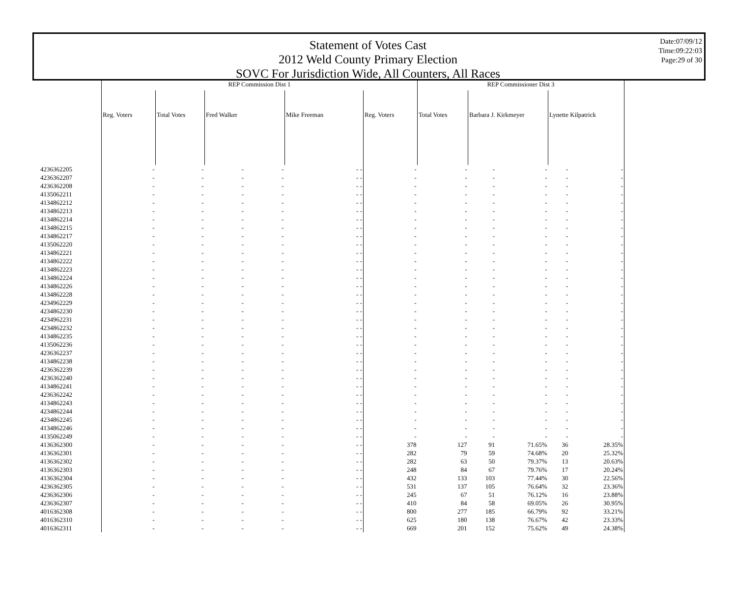Statement of Votes Cast
2012 Weld County Primary Election
SOVC For Jurisdiction Wide, All Counters, All Races
Date:07/09/12
Time:09:22:03
Page:29 of 30
| | REP Commission Dist 1 | | | | | | REP Commissioner Dist 3 | | | | |
| --- | --- | --- | --- | --- | --- | --- | --- | --- | --- | --- | --- |
| | Reg. Voters | Total Votes | Fred Walker | | Mike Freeman | Reg. Voters | Total Votes | Barbara J. Kirkmeyer | | Lynette Kilpatrick | |
| 4236362205 | - | - | - | - | - - | - | - | - | - | - | - |
| 4236362207 | - | - | - | - | - - | - | - | - | - | - | - |
| 4236362208 | - | - | - | - | - - | - | - | - | - | - | - |
| 4135062211 | - | - | - | - | - - | - | - | - | - | - | - |
| 4134862212 | - | - | - | - | - - | - | - | - | - | - | - |
| 4134862213 | - | - | - | - | - - | - | - | - | - | - | - |
| 4134862214 | - | - | - | - | - - | - | - | - | - | - | - |
| 4134862215 | - | - | - | - | - - | - | - | - | - | - | - |
| 4134862217 | - | - | - | - | - - | - | - | - | - | - | - |
| 4135062220 | - | - | - | - | - - | - | - | - | - | - | - |
| 4134862221 | - | - | - | - | - - | - | - | - | - | - | - |
| 4134862222 | - | - | - | - | - - | - | - | - | - | - | - |
| 4134862223 | - | - | - | - | - - | - | - | - | - | - | - |
| 4134862224 | - | - | - | - | - - | - | - | - | - | - | - |
| 4134862226 | - | - | - | - | - - | - | - | - | - | - | - |
| 4134862228 | - | - | - | - | - - | - | - | - | - | - | - |
| 4234962229 | - | - | - | - | - - | - | - | - | - | - | - |
| 4234862230 | - | - | - | - | - - | - | - | - | - | - | - |
| 4234962231 | - | - | - | - | - - | - | - | - | - | - | - |
| 4234862232 | - | - | - | - | - - | - | - | - | - | - | - |
| 4134862235 | - | - | - | - | - - | - | - | - | - | - | - |
| 4135062236 | - | - | - | - | - - | - | - | - | - | - | - |
| 4236362237 | - | - | - | - | - - | - | - | - | - | - | - |
| 4134862238 | - | - | - | - | - - | - | - | - | - | - | - |
| 4236362239 | - | - | - | - | - - | - | - | - | - | - | - |
| 4236362240 | - | - | - | - | - - | - | - | - | - | - | - |
| 4134862241 | - | - | - | - | - - | - | - | - | - | - | - |
| 4236362242 | - | - | - | - | - - | - | - | - | - | - | - |
| 4134862243 | - | - | - | - | - - | - | - | - | - | - | - |
| 4234862244 | - | - | - | - | - - | - | - | - | - | - | - |
| 4234862245 | - | - | - | - | - - | - | - | - | - | - | - |
| 4134862246 | - | - | - | - | - - | - | - | - | - | - | - |
| 4135062249 | - | - | - | - | - - | - | - | - | - | - | - |
| 4136362300 | - | - | - | - | - - | 378 | 127 | 91 | 71.65% | 36 | 28.35% |
| 4136362301 | - | - | - | - | - - | 282 | 79 | 59 | 74.68% | 20 | 25.32% |
| 4136362302 | - | - | - | - | - - | 282 | 63 | 50 | 79.37% | 13 | 20.63% |
| 4136362303 | - | - | - | - | - - | 248 | 84 | 67 | 79.76% | 17 | 20.24% |
| 4136362304 | - | - | - | - | - - | 432 | 133 | 103 | 77.44% | 30 | 22.56% |
| 4236362305 | - | - | - | - | - - | 531 | 137 | 105 | 76.64% | 32 | 23.36% |
| 4236362306 | - | - | - | - | - - | 245 | 67 | 51 | 76.12% | 16 | 23.88% |
| 4236362307 | - | - | - | - | - - | 410 | 84 | 58 | 69.05% | 26 | 30.95% |
| 4016362308 | - | - | - | - | - - | 800 | 277 | 185 | 66.79% | 92 | 33.21% |
| 4016362310 | - | - | - | - | - - | 625 | 180 | 138 | 76.67% | 42 | 23.33% |
| 4016362311 | - | - | - | - | - - | 669 | 201 | 152 | 75.62% | 49 | 24.38% |